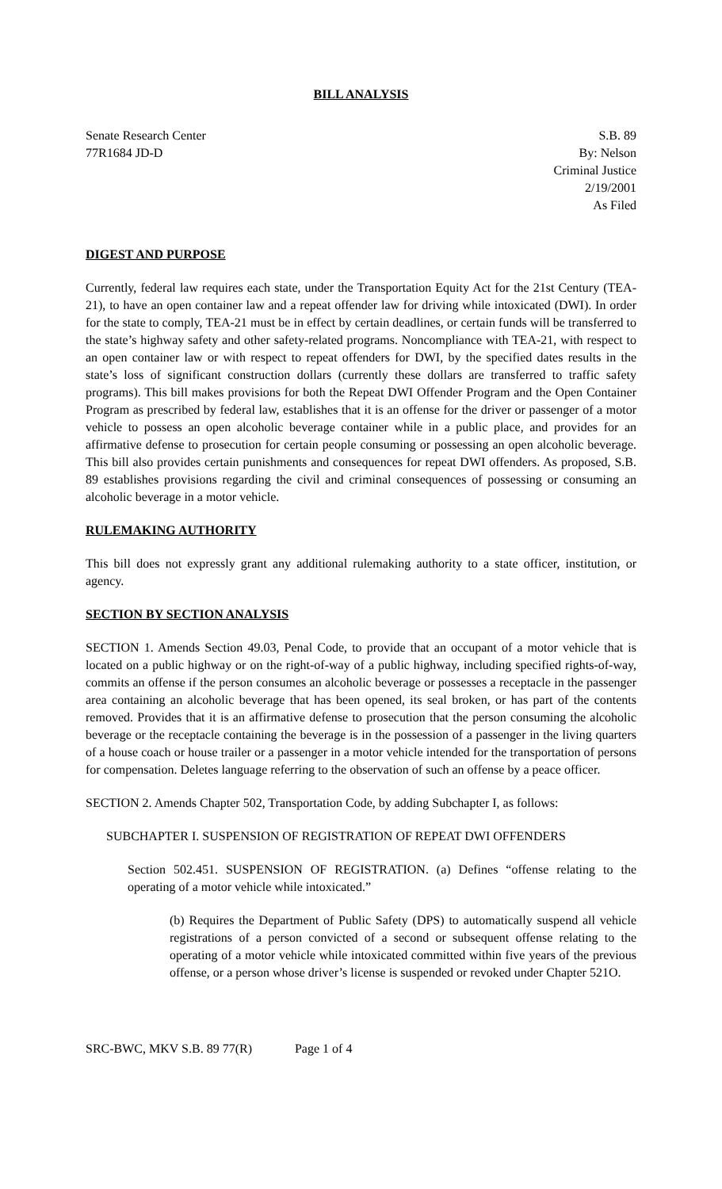BILL ANALYSIS
Senate Research Center
77R1684 JD-D
S.B. 89
By: Nelson
Criminal Justice
2/19/2001
As Filed
DIGEST AND PURPOSE
Currently, federal law requires each state, under the Transportation Equity Act for the 21st Century (TEA-21), to have an open container law and a repeat offender law for driving while intoxicated (DWI). In order for the state to comply, TEA-21 must be in effect by certain deadlines, or certain funds will be transferred to the state’s highway safety and other safety-related programs. Noncompliance with TEA-21, with respect to an open container law or with respect to repeat offenders for DWI, by the specified dates results in the state’s loss of significant construction dollars (currently these dollars are transferred to traffic safety programs). This bill makes provisions for both the Repeat DWI Offender Program and the Open Container Program as prescribed by federal law, establishes that it is an offense for the driver or passenger of a motor vehicle to possess an open alcoholic beverage container while in a public place, and provides for an affirmative defense to prosecution for certain people consuming or possessing an open alcoholic beverage. This bill also provides certain punishments and consequences for repeat DWI offenders. As proposed, S.B. 89 establishes provisions regarding the civil and criminal consequences of possessing or consuming an alcoholic beverage in a motor vehicle.
RULEMAKING AUTHORITY
This bill does not expressly grant any additional rulemaking authority to a state officer, institution, or agency.
SECTION BY SECTION ANALYSIS
SECTION 1. Amends Section 49.03, Penal Code, to provide that an occupant of a motor vehicle that is located on a public highway or on the right-of-way of a public highway, including specified rights-of-way, commits an offense if the person consumes an alcoholic beverage or possesses a receptacle in the passenger area containing an alcoholic beverage that has been opened, its seal broken, or has part of the contents removed. Provides that it is an affirmative defense to prosecution that the person consuming the alcoholic beverage or the receptacle containing the beverage is in the possession of a passenger in the living quarters of a house coach or house trailer or a passenger in a motor vehicle intended for the transportation of persons for compensation. Deletes language referring to the observation of such an offense by a peace officer.
SECTION 2. Amends Chapter 502, Transportation Code, by adding Subchapter I, as follows:
SUBCHAPTER I. SUSPENSION OF REGISTRATION OF REPEAT DWI OFFENDERS
Section 502.451. SUSPENSION OF REGISTRATION. (a) Defines “offense relating to the operating of a motor vehicle while intoxicated.”
(b) Requires the Department of Public Safety (DPS) to automatically suspend all vehicle registrations of a person convicted of a second or subsequent offense relating to the operating of a motor vehicle while intoxicated committed within five years of the previous offense, or a person whose driver’s license is suspended or revoked under Chapter 521O.
SRC-BWC, MKV S.B. 89 77(R) Page 1 of 4